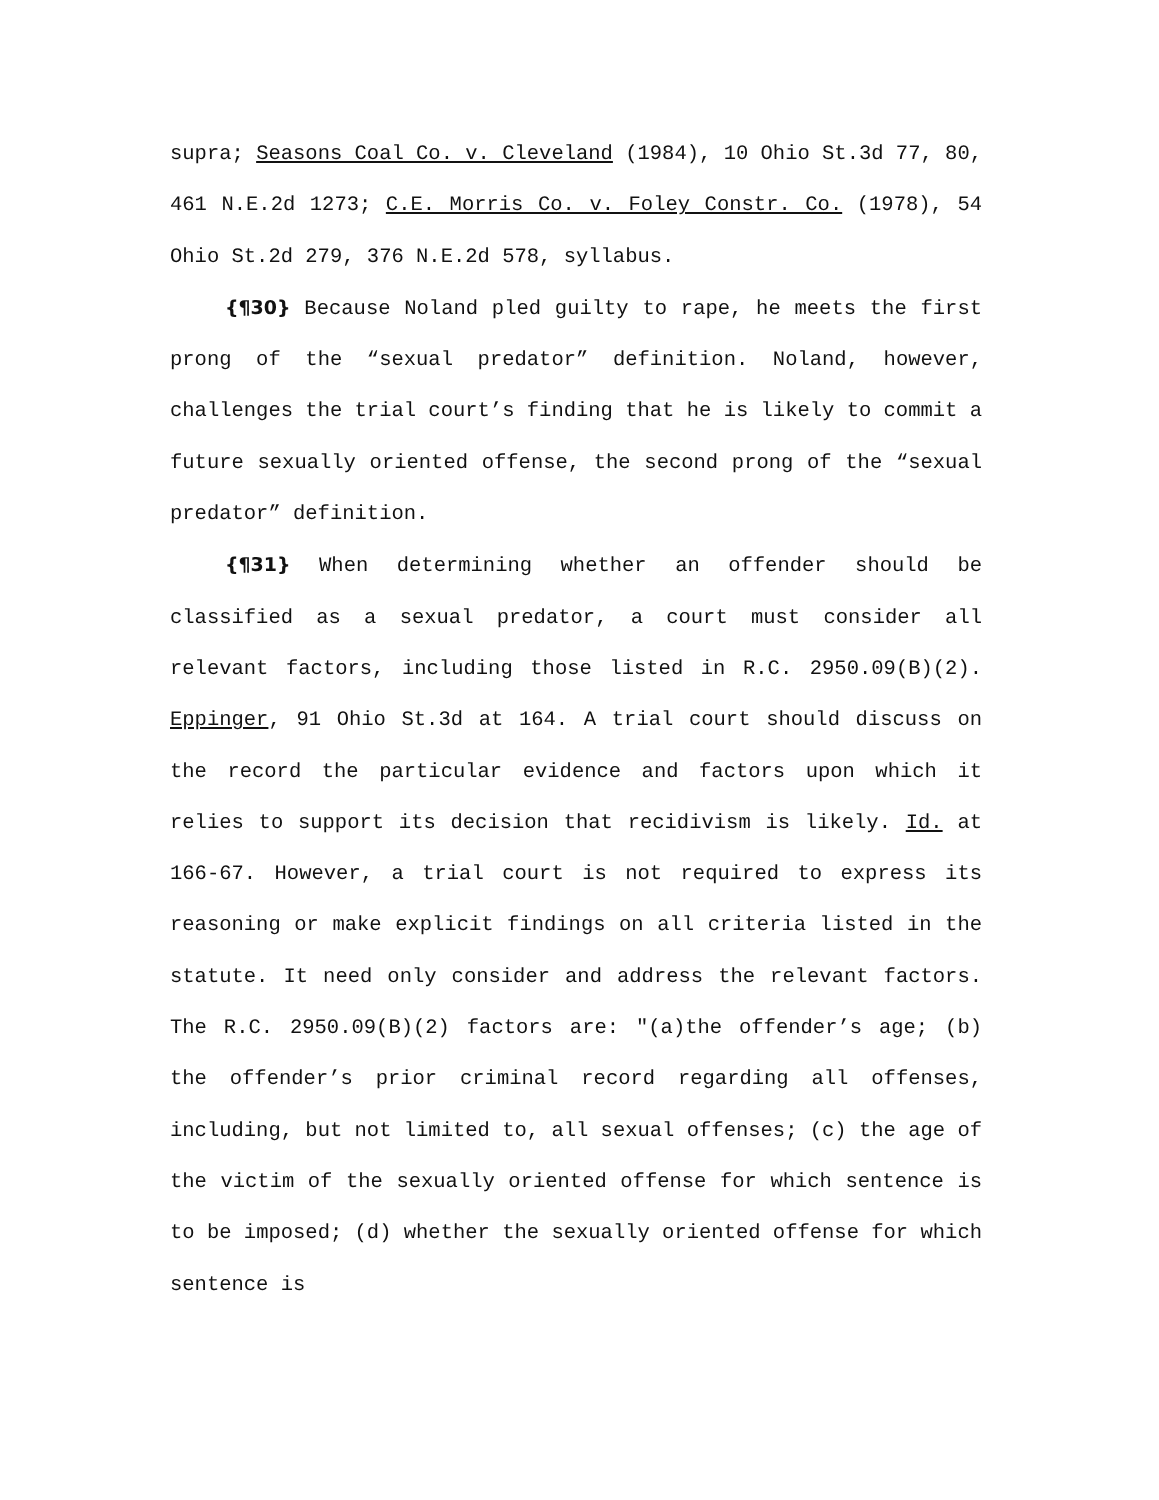supra; Seasons Coal Co. v. Cleveland (1984), 10 Ohio St.3d 77, 80, 461 N.E.2d 1273; C.E. Morris Co. v. Foley Constr. Co. (1978), 54 Ohio St.2d 279, 376 N.E.2d 578, syllabus.
{¶30} Because Noland pled guilty to rape, he meets the first prong of the “sexual predator” definition. Noland, however, challenges the trial court’s finding that he is likely to commit a future sexually oriented offense, the second prong of the “sexual predator” definition.
{¶31} When determining whether an offender should be classified as a sexual predator, a court must consider all relevant factors, including those listed in R.C. 2950.09(B)(2). Eppinger, 91 Ohio St.3d at 164. A trial court should discuss on the record the particular evidence and factors upon which it relies to support its decision that recidivism is likely. Id. at 166-67. However, a trial court is not required to express its reasoning or make explicit findings on all criteria listed in the statute. It need only consider and address the relevant factors. The R.C. 2950.09(B)(2) factors are: "(a)the offender’s age; (b) the offender’s prior criminal record regarding all offenses, including, but not limited to, all sexual offenses; (c) the age of the victim of the sexually oriented offense for which sentence is to be imposed; (d) whether the sexually oriented offense for which sentence is